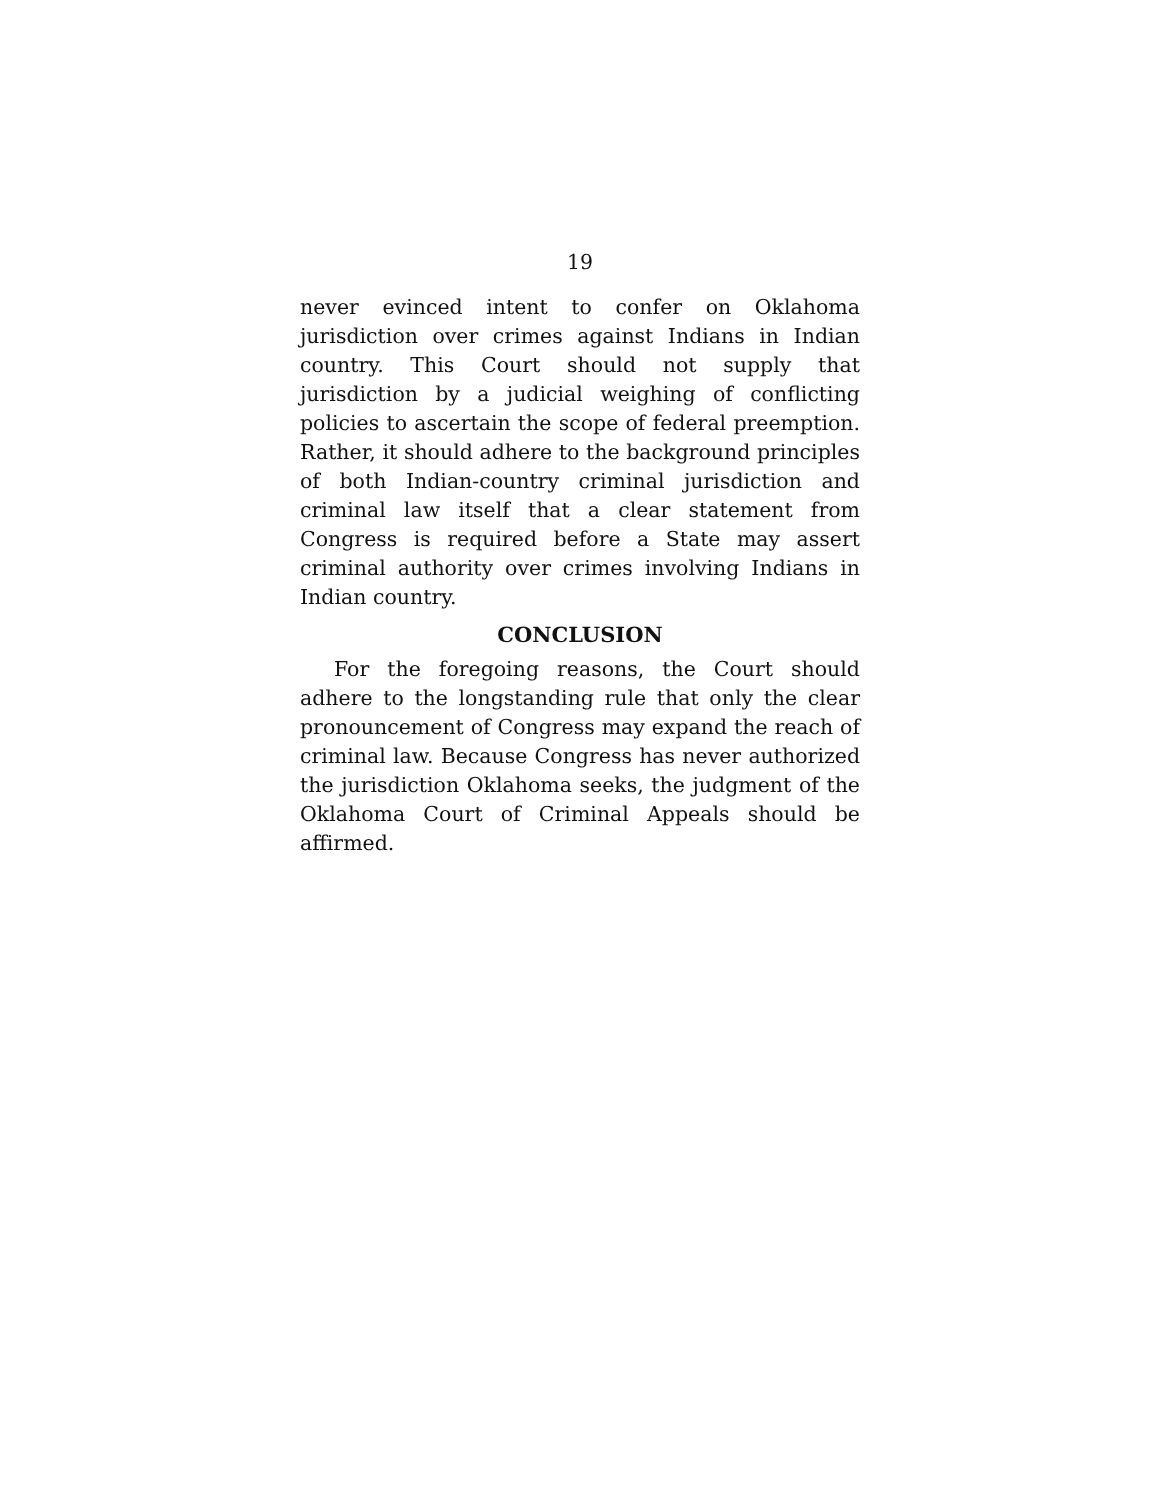19
never evinced intent to confer on Oklahoma jurisdiction over crimes against Indians in Indian country. This Court should not supply that jurisdiction by a judicial weighing of conflicting policies to ascertain the scope of federal preemption. Rather, it should adhere to the background principles of both Indian-country criminal jurisdiction and criminal law itself that a clear statement from Congress is required before a State may assert criminal authority over crimes involving Indians in Indian country.
CONCLUSION
For the foregoing reasons, the Court should adhere to the longstanding rule that only the clear pronouncement of Congress may expand the reach of criminal law. Because Congress has never authorized the jurisdiction Oklahoma seeks, the judgment of the Oklahoma Court of Criminal Appeals should be affirmed.